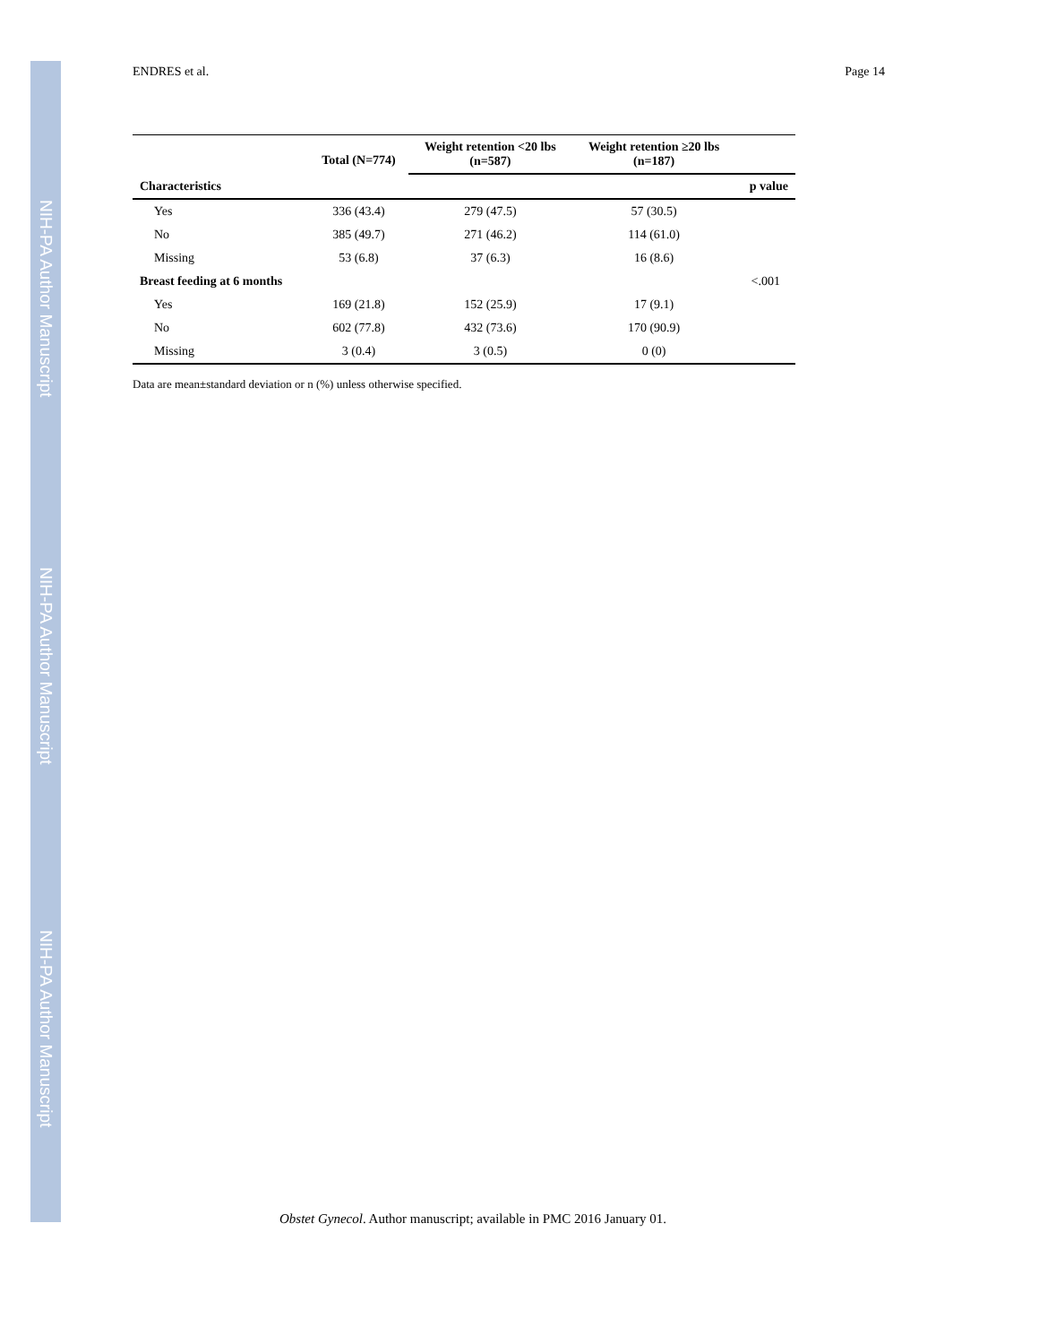NIH-PA Author Manuscript
NIH-PA Author Manuscript
NIH-PA Author Manuscript
ENDRES et al. Page 14
| | Total (N=774) | Weight retention <20 lbs (n=587) | Weight retention ≥20 lbs (n=187) | |
| --- | --- | --- | --- | --- |
| Characteristics | | | | p value |
| Yes | 336 (43.4) | 279 (47.5) | 57 (30.5) | |
| No | 385 (49.7) | 271 (46.2) | 114 (61.0) | |
| Missing | 53 (6.8) | 37 (6.3) | 16 (8.6) | |
| Breast feeding at 6 months | | | | <.001 |
| Yes | 169 (21.8) | 152 (25.9) | 17 (9.1) | |
| No | 602 (77.8) | 432 (73.6) | 170 (90.9) | |
| Missing | 3 (0.4) | 3 (0.5) | 0 (0) | |
Data are mean±standard deviation or n (%) unless otherwise specified.
Obstet Gynecol. Author manuscript; available in PMC 2016 January 01.